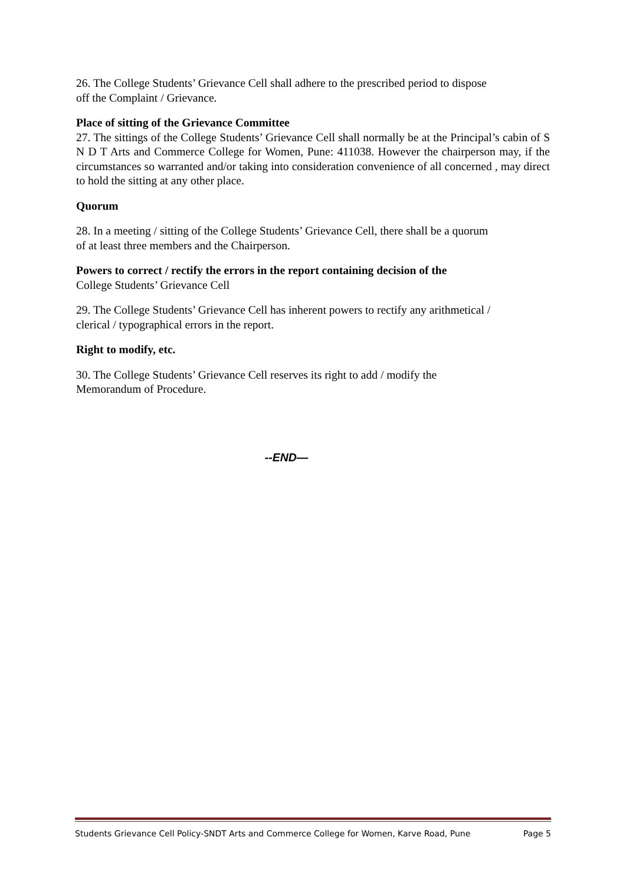26. The College Students’ Grievance Cell shall adhere to the prescribed period to dispose
off the Complaint / Grievance.
Place of sitting of the Grievance Committee
27. The sittings of the College Students’ Grievance Cell shall normally be at the Principal’s cabin of S N D T Arts and Commerce College for Women, Pune: 411038. However the chairperson may, if the circumstances so warranted and/or taking into consideration convenience of all concerned , may direct to hold the sitting at any other place.
Quorum
28. In a meeting / sitting of the College Students’ Grievance Cell, there shall be a quorum
of at least three members and the Chairperson.
Powers to correct / rectify the errors in the report containing decision of the
College Students’ Grievance Cell
29. The College Students’ Grievance Cell has inherent powers to rectify any arithmetical /
clerical / typographical errors in the report.
Right to modify, etc.
30. The College Students’ Grievance Cell reserves its right to add / modify the
Memorandum of Procedure.
--END—
Students Grievance Cell Policy-SNDT Arts and Commerce College for Women, Karve Road, Pune Page 5